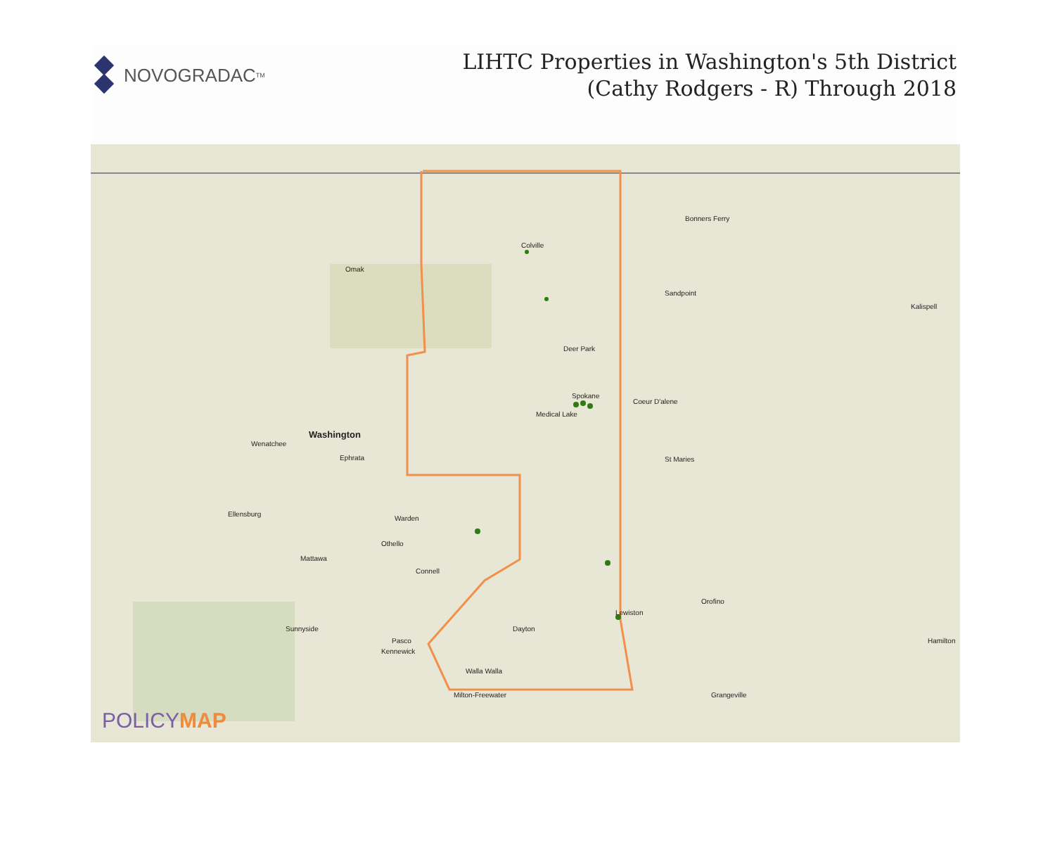NOVOGRADAC TM
LIHTC Properties in Washington's 5th District
(Cathy Rodgers - R) Through 2018
Washington
Colville
Omak
Deer Park
Medical Lake
Spokane
Wenatchee
Ephrata
Ellensburg
Warden
Othello
Mattawa
Connell
Sunnyside
Pasco
Kennewick
Dayton
Walla Walla
Milton-Freewater
Lewiston
Coeur D'alene
Sandpoint
Bonners Ferry
St Maries
Orofino
Grangeville
Kalispell
Hamilton
POLICYMAP